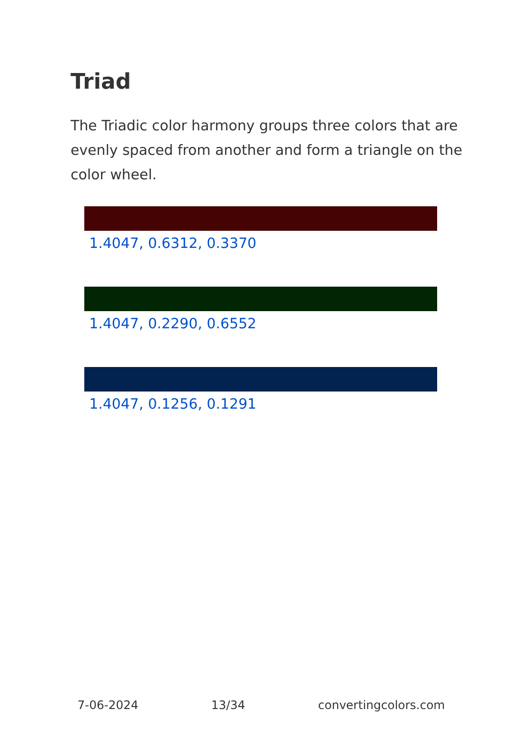Triad
The Triadic color harmony groups three colors that are evenly spaced from another and form a triangle on the color wheel.
1.4047, 0.6312, 0.3370
1.4047, 0.2290, 0.6552
1.4047, 0.1256, 0.1291
7-06-2024 13/34 convertingcolors.com